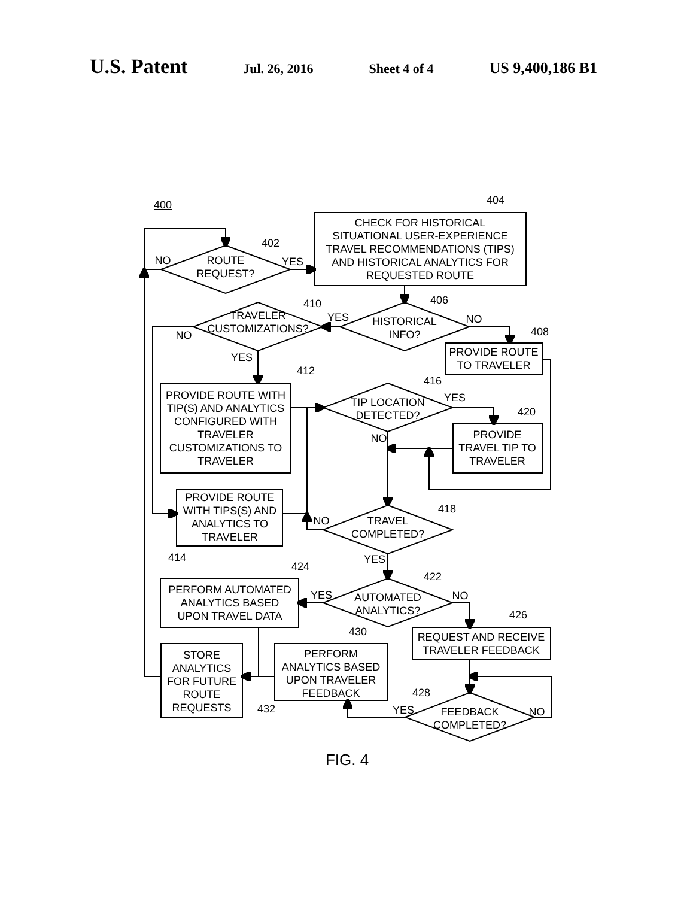U.S. Patent Jul. 26, 2016 Sheet 4 of 4 US 9,400,186 B1
400
404
402
406
410
408
412
416
420
418
414
424
422
426
430
428
432
CHECK FOR HISTORICAL
SITUATIONAL USER-EXPERIENCE
TRAVEL RECOMMENDATIONS (TIPS)
AND HISTORICAL ANALYTICS FOR
REQUESTED ROUTE
ROUTE
REQUEST?
NO
YES
HISTORICAL
INFO?
YES
NO
TRAVELER
CUSTOMIZATIONS?
NO
YES
PROVIDE ROUTE
TO TRAVELER
PROVIDE ROUTE WITH
TIP(S) AND ANALYTICS
CONFIGURED WITH
TRAVELER
CUSTOMIZATIONS TO
TRAVELER
TIP LOCATION
DETECTED?
YES
NO
PROVIDE
TRAVEL TIP TO
TRAVELER
PROVIDE ROUTE
WITH TIPS(S) AND
ANALYTICS TO
TRAVELER
TRAVEL
COMPLETED?
NO
YES
PERFORM AUTOMATED
ANALYTICS BASED
UPON TRAVEL DATA
AUTOMATED
ANALYTICS?
YES
NO
REQUEST AND RECEIVE
TRAVELER FEEDBACK
STORE
ANALYTICS
FOR FUTURE
ROUTE
REQUESTS
PERFORM
ANALYTICS BASED
UPON TRAVELER
FEEDBACK
FEEDBACK
COMPLETED?
YES
NO
FIG. 4